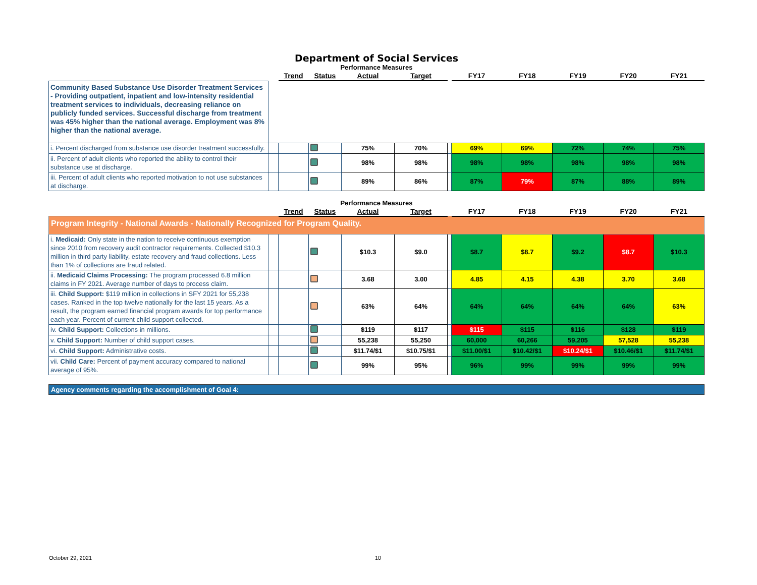Department of Social Services
Performance Measures
| | | Trend | Status | Actual | Target | | FY17 | FY18 | FY19 | FY20 | FY21 |
| --- | --- | --- | --- | --- | --- | --- | --- | --- | --- | --- | --- |
| Community Based Substance Use Disorder Treatment Services - Providing outpatient, inpatient and low-intensity residential treatment services to individuals, decreasing reliance on publicly funded services. Successful discharge from treatment was 45% higher than the national average. Employment was 8% higher than the national average. | | | | | | | | | | | |
| i. Percent discharged from substance use disorder treatment successfully. | | | | 75% | 70% | | 69% | 69% | 72% | 74% | 75% |
| ii. Percent of adult clients who reported the ability to control their substance use at discharge. | | | | 98% | 98% | | 98% | 98% | 98% | 98% | 98% |
| iii. Percent of adult clients who reported motivation to not use substances at discharge. | | | | 89% | 86% | | 87% | 79% | 87% | 88% | 89% |
Performance Measures
| | | Trend | Status | Actual | Target | | FY17 | FY18 | FY19 | FY20 | FY21 |
| --- | --- | --- | --- | --- | --- | --- | --- | --- | --- | --- | --- |
| Program Integrity - National Awards - Nationally Recognized for Program Quality. | | | | | | | | | | | |
| i. Medicaid: Only state in the nation to receive continuous exemption since 2010 from recovery audit contractor requirements. Collected $10.3 million in third party liability, estate recovery and fraud collections. Less than 1% of collections are fraud related. | | | | $10.3 | $9.0 | | $8.7 | $8.7 | $9.2 | $8.7 | $10.3 |
| ii. Medicaid Claims Processing: The program processed 6.8 million claims in FY 2021. Average number of days to process claim. | | | | 3.68 | 3.00 | | 4.85 | 4.15 | 4.38 | 3.70 | 3.68 |
| iii. Child Support: $119 million in collections in SFY 2021 for 55,238 cases. Ranked in the top twelve nationally for the last 15 years. As a result, the program earned financial program awards for top performance each year. Percent of current child support collected. | | | | 63% | 64% | | 64% | 64% | 64% | 64% | 63% |
| iv. Child Support: Collections in millions. | | | | $119 | $117 | | $115 | $115 | $116 | $128 | $119 |
| v. Child Support: Number of child support cases. | | | | 55,238 | 55,250 | | 60,000 | 60,266 | 59,205 | 57,528 | 55,238 |
| vi. Child Support: Administrative costs. | | | | $11.74/$1 | $10.75/$1 | | $11.00/$1 | $10.42/$1 | $10.24/$1 | $10.46/$1 | $11.74/$1 |
| vii. Child Care: Percent of payment accuracy compared to national average of 95%. | | | | 99% | 95% | | 96% | 99% | 99% | 99% | 99% |
Agency comments regarding the accomplishment of Goal 4:
October 29, 2021 10